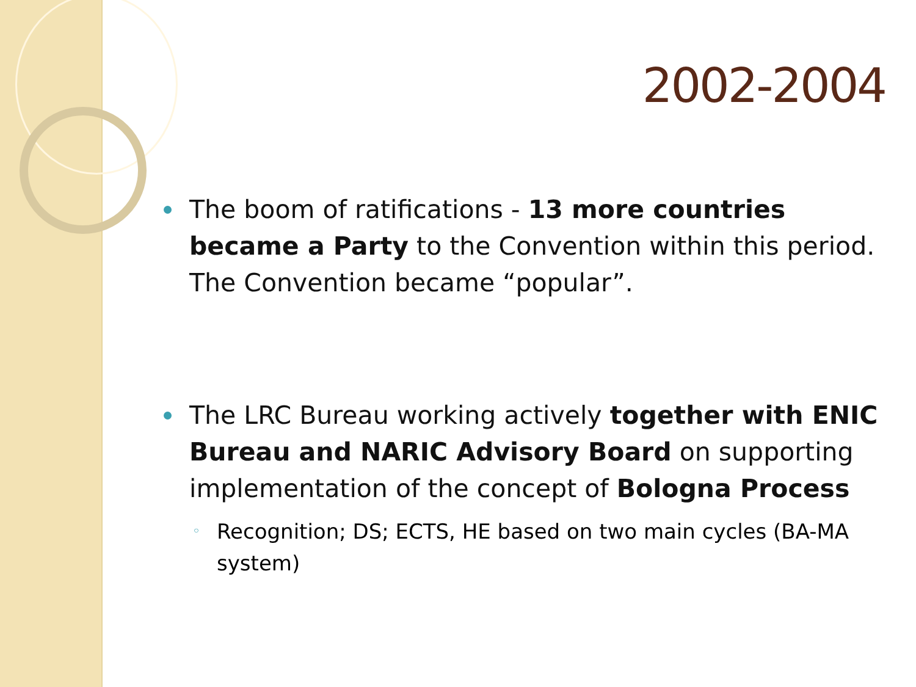2002-2004
The boom of ratifications - 13 more countries became a Party to the Convention within this period. The Convention became “popular”.
The LRC Bureau working actively together with ENIC Bureau and NARIC Advisory Board on supporting implementation of the concept of Bologna Process
◦ Recognition; DS; ECTS, HE based on two main cycles (BA-MA system)